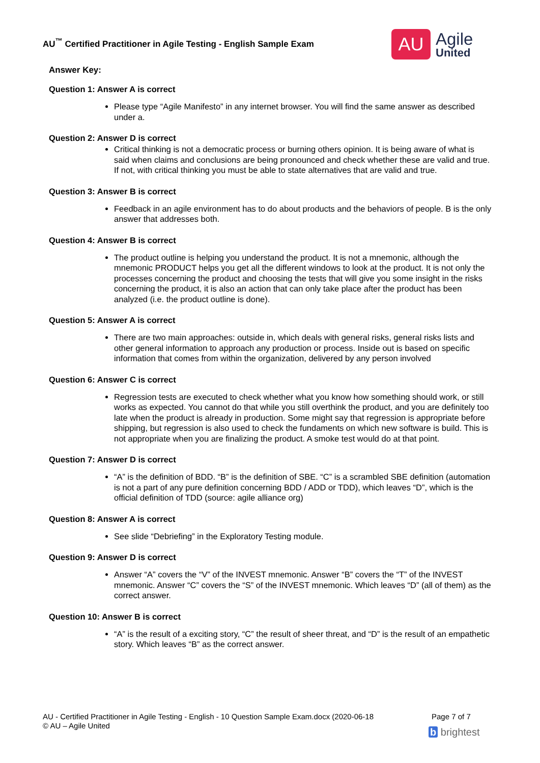AU<sup>™</sup> Certified Practitioner in Agile Testing - English Sample Exam
AU
Agile
United
Answer Key:
Question 1: Answer A is correct
Please type “Agile Manifesto” in any internet browser. You will find the same answer as described under a.
Question 2: Answer D is correct
Critical thinking is not a democratic process or burning others opinion. It is being aware of what is said when claims and conclusions are being pronounced and check whether these are valid and true. If not, with critical thinking you must be able to state alternatives that are valid and true.
Question 3: Answer B is correct
Feedback in an agile environment has to do about products and the behaviors of people. B is the only answer that addresses both.
Question 4: Answer B is correct
The product outline is helping you understand the product. It is not a mnemonic, although the mnemonic PRODUCT helps you get all the different windows to look at the product. It is not only the processes concerning the product and choosing the tests that will give you some insight in the risks concerning the product, it is also an action that can only take place after the product has been analyzed (i.e. the product outline is done).
Question 5: Answer A is correct
There are two main approaches: outside in, which deals with general risks, general risks lists and other general information to approach any production or process. Inside out is based on specific information that comes from within the organization, delivered by any person involved
Question 6: Answer C is correct
Regression tests are executed to check whether what you know how something should work, or still works as expected. You cannot do that while you still overthink the product, and you are definitely too late when the product is already in production. Some might say that regression is appropriate before shipping, but regression is also used to check the fundaments on which new software is build. This is not appropriate when you are finalizing the product. A smoke test would do at that point.
Question 7: Answer D is correct
“A” is the definition of BDD. “B” is the definition of SBE. “C” is a scrambled SBE definition (automation is not a part of any pure definition concerning BDD / ADD or TDD), which leaves “D”, which is the official definition of TDD (source: agile alliance org)
Question 8: Answer A is correct
See slide “Debriefing” in the Exploratory Testing module.
Question 9: Answer D is correct
Answer “A” covers the “V” of the INVEST mnemonic. Answer “B” covers the “T” of the INVEST mnemonic. Answer “C” covers the “S” of the INVEST mnemonic. Which leaves “D” (all of them) as the correct answer.
Question 10: Answer B is correct
“A” is the result of a exciting story, “C” the result of sheer threat, and “D” is the result of an empathetic story. Which leaves “B” as the correct answer.
AU - Certified Practitioner in Agile Testing - English - 10 Question Sample Exam.docx (2020-06-18
© AU – Agile United
Page 7 of 7
b brightest